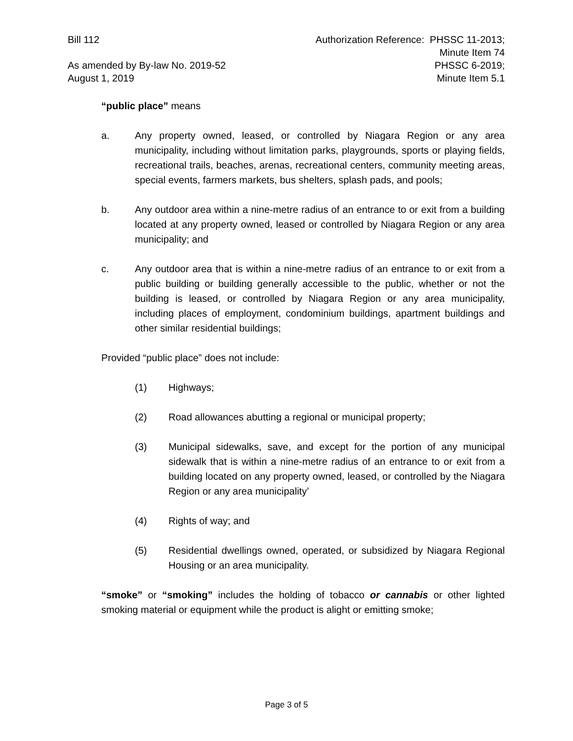Bill 112
As amended by By-law No. 2019-52
August 1, 2019
Authorization Reference: PHSSC 11-2013;
Minute Item 74
PHSSC 6-2019;
Minute Item 5.1
“public place” means
a. Any property owned, leased, or controlled by Niagara Region or any area municipality, including without limitation parks, playgrounds, sports or playing fields, recreational trails, beaches, arenas, recreational centers, community meeting areas, special events, farmers markets, bus shelters, splash pads, and pools;
b. Any outdoor area within a nine-metre radius of an entrance to or exit from a building located at any property owned, leased or controlled by Niagara Region or any area municipality; and
c. Any outdoor area that is within a nine-metre radius of an entrance to or exit from a public building or building generally accessible to the public, whether or not the building is leased, or controlled by Niagara Region or any area municipality, including places of employment, condominium buildings, apartment buildings and other similar residential buildings;
Provided “public place” does not include:
(1) Highways;
(2) Road allowances abutting a regional or municipal property;
(3) Municipal sidewalks, save, and except for the portion of any municipal sidewalk that is within a nine-metre radius of an entrance to or exit from a building located on any property owned, leased, or controlled by the Niagara Region or any area municipality’
(4) Rights of way; and
(5) Residential dwellings owned, operated, or subsidized by Niagara Regional Housing or an area municipality.
“smoke” or “smoking” includes the holding of tobacco or cannabis or other lighted smoking material or equipment while the product is alight or emitting smoke;
Page 3 of 5